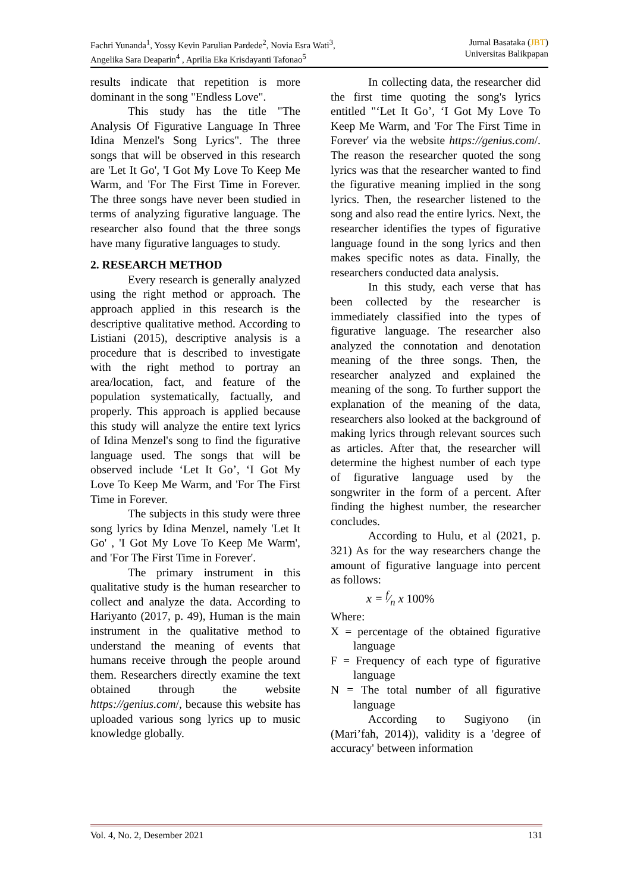Fachri Yunanda<sup>1</sup>, Yossy Kevin Parulian Pardede<sup>2</sup>, Novia Esra Wati<sup>3</sup>,
Angelika Sara Deaparin<sup>4</sup> , Aprilia Eka Krisdayanti Tafonao<sup>5</sup>
Jurnal Basataka (JBT)
Universitas Balikpapan
results indicate that repetition is more dominant in the song "Endless Love".
This study has the title "The Analysis Of Figurative Language In Three Idina Menzel's Song Lyrics". The three songs that will be observed in this research are 'Let It Go', 'I Got My Love To Keep Me Warm, and 'For The First Time in Forever. The three songs have never been studied in terms of analyzing figurative language. The researcher also found that the three songs have many figurative languages to study.
2. RESEARCH METHOD
Every research is generally analyzed using the right method or approach. The approach applied in this research is the descriptive qualitative method. According to Listiani (2015), descriptive analysis is a procedure that is described to investigate with the right method to portray an area/location, fact, and feature of the population systematically, factually, and properly. This approach is applied because this study will analyze the entire text lyrics of Idina Menzel's song to find the figurative language used. The songs that will be observed include ‘Let It Go’, ‘I Got My Love To Keep Me Warm, and 'For The First Time in Forever.
The subjects in this study were three song lyrics by Idina Menzel, namely 'Let It Go' , 'I Got My Love To Keep Me Warm', and 'For The First Time in Forever'.
The primary instrument in this qualitative study is the human researcher to collect and analyze the data. According to Hariyanto (2017, p. 49), Human is the main instrument in the qualitative method to understand the meaning of events that humans receive through the people around them. Researchers directly examine the text obtained through the website https://genius.com/, because this website has uploaded various song lyrics up to music knowledge globally.
In collecting data, the researcher did the first time quoting the song's lyrics entitled "‘Let It Go’, ‘I Got My Love To Keep Me Warm, and 'For The First Time in Forever' via the website https://genius.com/. The reason the researcher quoted the song lyrics was that the researcher wanted to find the figurative meaning implied in the song lyrics. Then, the researcher listened to the song and also read the entire lyrics. Next, the researcher identifies the types of figurative language found in the song lyrics and then makes specific notes as data. Finally, the researchers conducted data analysis.
In this study, each verse that has been collected by the researcher is immediately classified into the types of figurative language. The researcher also analyzed the connotation and denotation meaning of the three songs. Then, the researcher analyzed and explained the meaning of the song. To further support the explanation of the meaning of the data, researchers also looked at the background of making lyrics through relevant sources such as articles. After that, the researcher will determine the highest number of each type of figurative language used by the songwriter in the form of a percent. After finding the highest number, the researcher concludes.
According to Hulu, et al (2021, p. 321) As for the way researchers change the amount of figurative language into percent as follows:
x = f⁄n x 100%
Where:
X = percentage of the obtained figurative language
F = Frequency of each type of figurative language
N = The total number of all figurative language
According to Sugiyono (in (Mari’fah, 2014)), validity is a 'degree of accuracy' between information
Vol. 4, No. 2, Desember 2021 131